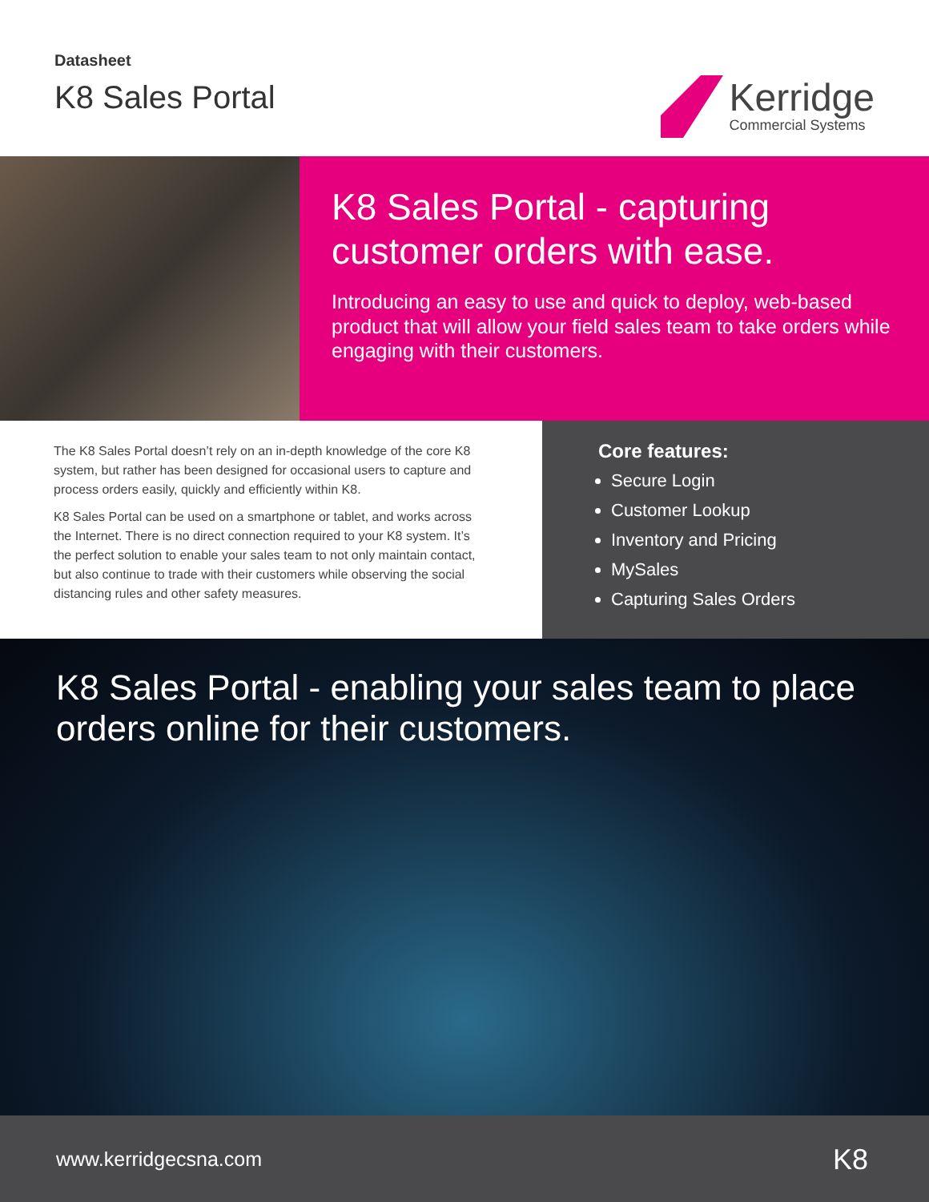Datasheet
K8 Sales Portal
Kerridge
Commercial Systems
K8 Sales Portal - capturing customer orders with ease.
Introducing an easy to use and quick to deploy, web-based product that will allow your field sales team to take orders while engaging with their customers.
The K8 Sales Portal doesn’t rely on an in-depth knowledge of the core K8 system, but rather has been designed for occasional users to capture and process orders easily, quickly and efficiently within K8.
K8 Sales Portal can be used on a smartphone or tablet, and works across the Internet. There is no direct connection required to your K8 system. It’s the perfect solution to enable your sales team to not only maintain contact, but also continue to trade with their customers while observing the social distancing rules and other safety measures.
Core features:
Secure Login
Customer Lookup
Inventory and Pricing
MySales
Capturing Sales Orders
K8 Sales Portal - enabling your sales team to place orders online for their customers.
www.kerridgecsna.com K8